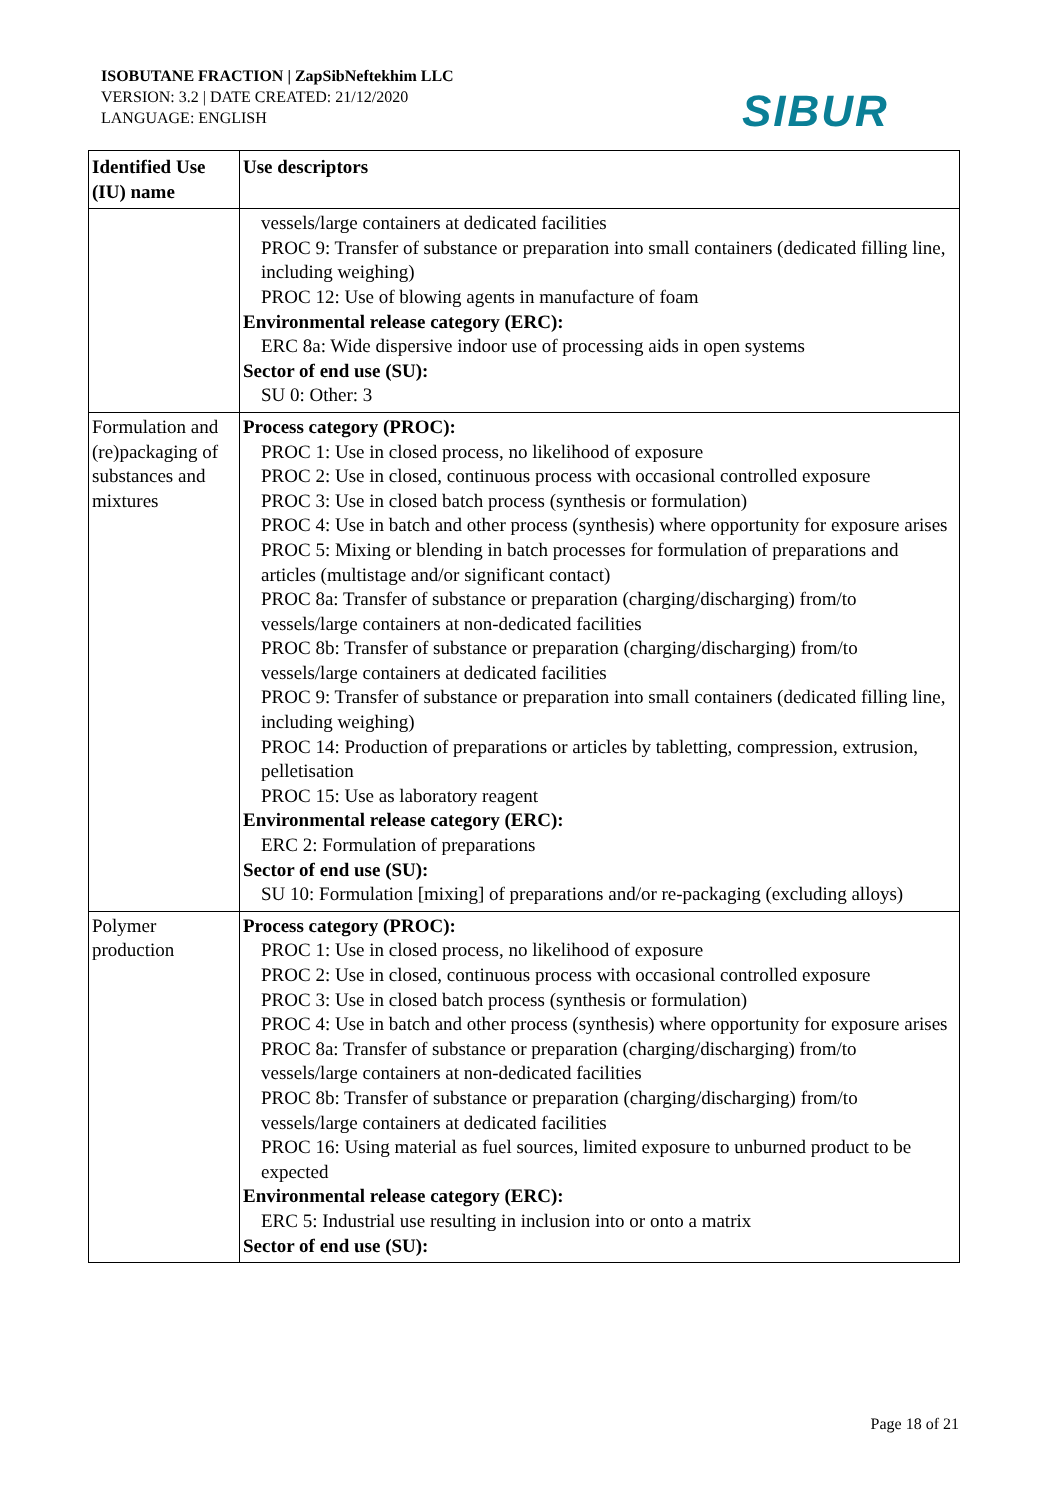ISOBUTANE FRACTION | ZapSibNeftekhim LLC
VERSION: 3.2 | DATE CREATED: 21/12/2020
LANGUAGE: ENGLISH
SIBUR
| Identified Use (IU) name | Use descriptors |
| --- | --- |
| | vessels/large containers at dedicated facilities PROC 9: Transfer of substance or preparation into small containers (dedicated filling line, including weighing) PROC 12: Use of blowing agents in manufacture of foam Environmental release category (ERC): ERC 8a: Wide dispersive indoor use of processing aids in open systems Sector of end use (SU): SU 0: Other: 3 |
| Formulation and (re)packaging of substances and mixtures | Process category (PROC): PROC 1: Use in closed process, no likelihood of exposure PROC 2: Use in closed, continuous process with occasional controlled exposure PROC 3: Use in closed batch process (synthesis or formulation) PROC 4: Use in batch and other process (synthesis) where opportunity for exposure arises PROC 5: Mixing or blending in batch processes for formulation of preparations and articles (multistage and/or significant contact) PROC 8a: Transfer of substance or preparation (charging/discharging) from/to vessels/large containers at non-dedicated facilities PROC 8b: Transfer of substance or preparation (charging/discharging) from/to vessels/large containers at dedicated facilities PROC 9: Transfer of substance or preparation into small containers (dedicated filling line, including weighing) PROC 14: Production of preparations or articles by tabletting, compression, extrusion, pelletisation PROC 15: Use as laboratory reagent Environmental release category (ERC): ERC 2: Formulation of preparations Sector of end use (SU): SU 10: Formulation [mixing] of preparations and/or re-packaging (excluding alloys) |
| Polymer production | Process category (PROC): PROC 1: Use in closed process, no likelihood of exposure PROC 2: Use in closed, continuous process with occasional controlled exposure PROC 3: Use in closed batch process (synthesis or formulation) PROC 4: Use in batch and other process (synthesis) where opportunity for exposure arises PROC 8a: Transfer of substance or preparation (charging/discharging) from/to vessels/large containers at non-dedicated facilities PROC 8b: Transfer of substance or preparation (charging/discharging) from/to vessels/large containers at dedicated facilities PROC 16: Using material as fuel sources, limited exposure to unburned product to be expected Environmental release category (ERC): ERC 5: Industrial use resulting in inclusion into or onto a matrix Sector of end use (SU): |
Page 18 of 21